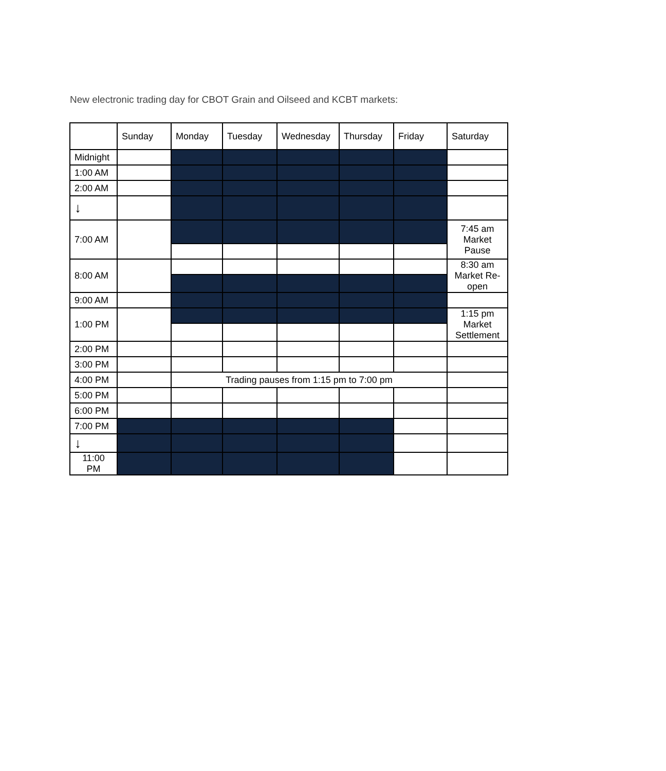New electronic trading day for CBOT Grain and Oilseed and KCBT markets:
| | Sunday | Monday | Tuesday | Wednesday | Thursday | Friday | Saturday |
| --- | --- | --- | --- | --- | --- | --- | --- |
| Midnight | | | | | | | |
| 1:00 AM | | | | | | | |
| 2:00 AM | | | | | | | |
| ↓ | | | | | | | |
| 7:00 AM | | | | | | | 7:45 am Market Pause |
| 8:00 AM | | | | | | | 8:30 am Market Re-open |
| 9:00 AM | | | | | | | |
| 1:00 PM | | | | | | | 1:15 pm Market Settlement |
| 2:00 PM | | | | | | | |
| 3:00 PM | | | | | | | |
| 4:00 PM | | Trading pauses from 1:15 pm to 7:00 pm | | | | | |
| 5:00 PM | | | | | | | |
| 6:00 PM | | | | | | | |
| 7:00 PM | | | | | | | |
| ↓ | | | | | | | |
| 11:00 PM | | | | | | | |